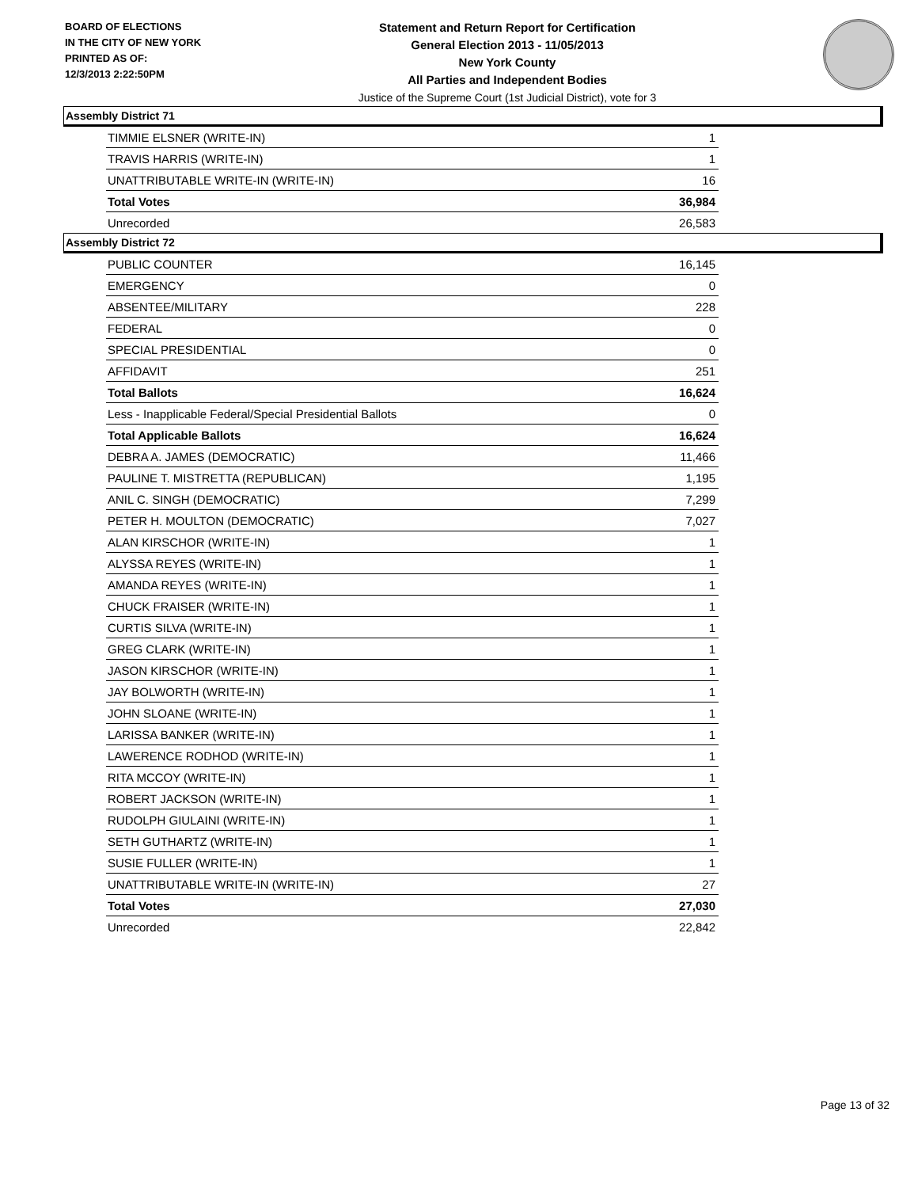BOARD OF ELECTIONS
IN THE CITY OF NEW YORK
PRINTED AS OF:
12/3/2013 2:22:50PM
Statement and Return Report for Certification
General Election 2013 - 11/05/2013
New York County
All Parties and Independent Bodies
Justice of the Supreme Court (1st Judicial District), vote for 3
Assembly District 71
| TIMMIE ELSNER (WRITE-IN) | 1 |
| TRAVIS HARRIS (WRITE-IN) | 1 |
| UNATTRIBUTABLE WRITE-IN (WRITE-IN) | 16 |
| Total Votes | 36,984 |
| Unrecorded | 26,583 |
Assembly District 72
| PUBLIC COUNTER | 16,145 |
| EMERGENCY | 0 |
| ABSENTEE/MILITARY | 228 |
| FEDERAL | 0 |
| SPECIAL PRESIDENTIAL | 0 |
| AFFIDAVIT | 251 |
| Total Ballots | 16,624 |
| Less - Inapplicable Federal/Special Presidential Ballots | 0 |
| Total Applicable Ballots | 16,624 |
| DEBRA A. JAMES (DEMOCRATIC) | 11,466 |
| PAULINE T. MISTRETTA (REPUBLICAN) | 1,195 |
| ANIL C. SINGH (DEMOCRATIC) | 7,299 |
| PETER H. MOULTON (DEMOCRATIC) | 7,027 |
| ALAN KIRSCHOR (WRITE-IN) | 1 |
| ALYSSA REYES (WRITE-IN) | 1 |
| AMANDA REYES (WRITE-IN) | 1 |
| CHUCK FRAISER (WRITE-IN) | 1 |
| CURTIS SILVA (WRITE-IN) | 1 |
| GREG CLARK (WRITE-IN) | 1 |
| JASON KIRSCHOR (WRITE-IN) | 1 |
| JAY BOLWORTH (WRITE-IN) | 1 |
| JOHN SLOANE (WRITE-IN) | 1 |
| LARISSA BANKER (WRITE-IN) | 1 |
| LAWERENCE RODHOD (WRITE-IN) | 1 |
| RITA MCCOY (WRITE-IN) | 1 |
| ROBERT JACKSON (WRITE-IN) | 1 |
| RUDOLPH GIULAINI (WRITE-IN) | 1 |
| SETH GUTHARTZ (WRITE-IN) | 1 |
| SUSIE FULLER (WRITE-IN) | 1 |
| UNATTRIBUTABLE WRITE-IN (WRITE-IN) | 27 |
| Total Votes | 27,030 |
| Unrecorded | 22,842 |
Page 13 of 32